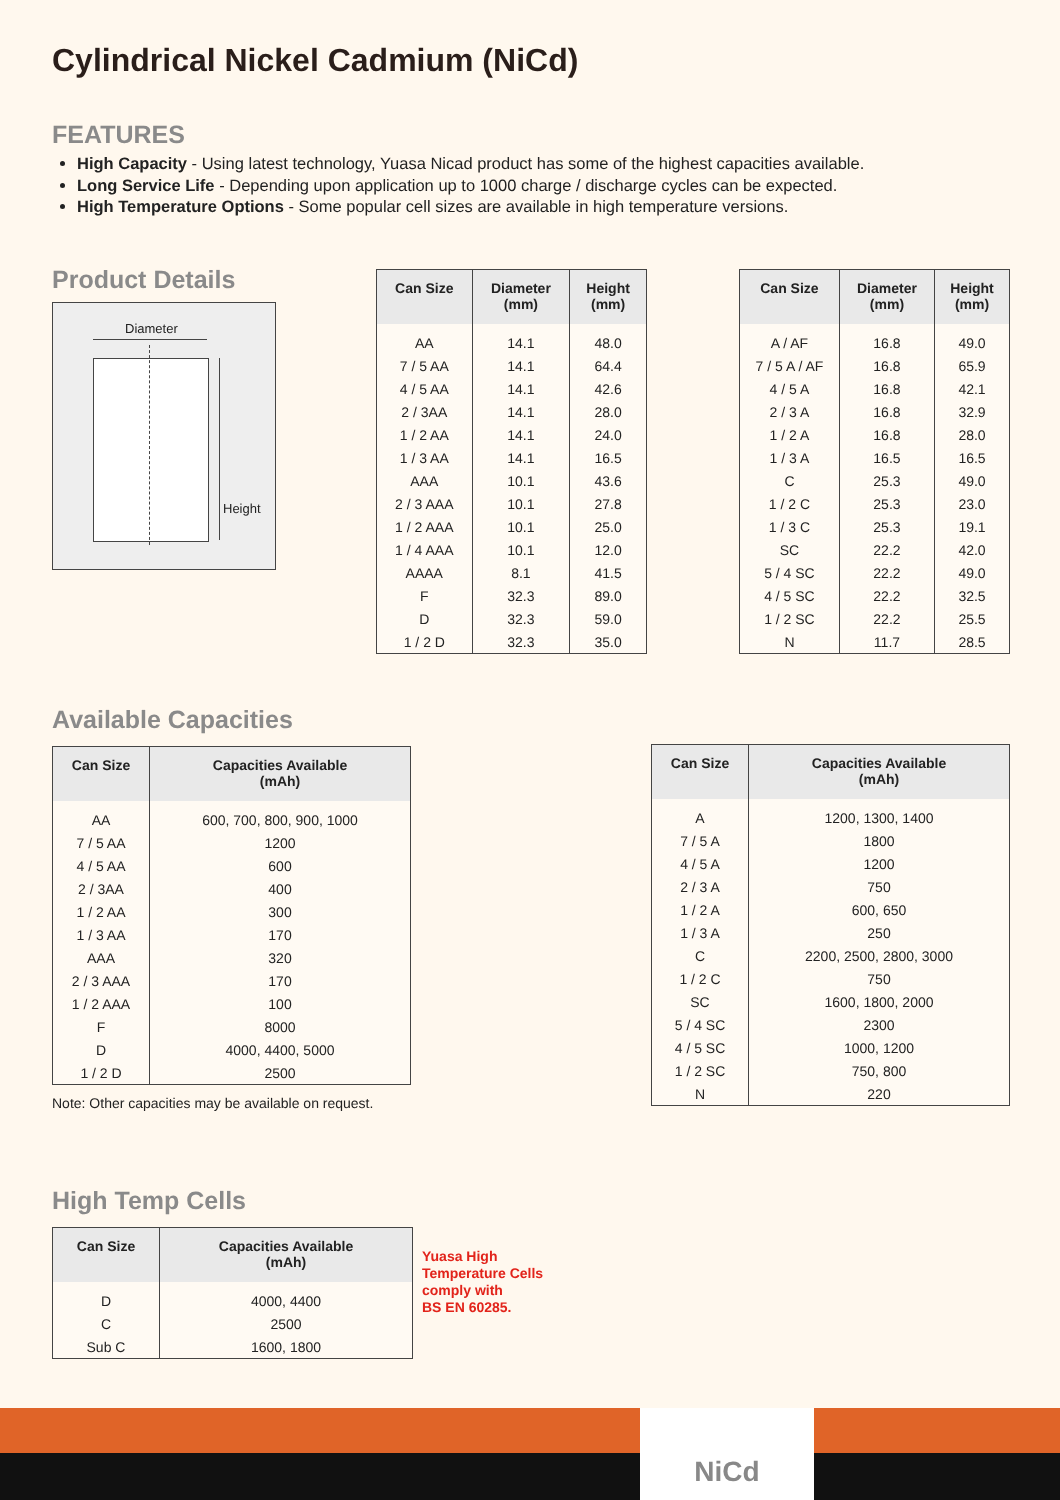Cylindrical Nickel Cadmium (NiCd)
FEATURES
High Capacity - Using latest technology, Yuasa Nicad product has some of the highest capacities available.
Long Service Life - Depending upon application up to 1000 charge / discharge cycles can be expected.
High Temperature Options - Some popular cell sizes are available in high temperature versions.
Product Details
Diameter
Height
| Can Size | Diameter (mm) | Height (mm) |
| --- | --- | --- |
| AA | 14.1 | 48.0 |
| 7 / 5 AA | 14.1 | 64.4 |
| 4 / 5 AA | 14.1 | 42.6 |
| 2 / 3AA | 14.1 | 28.0 |
| 1 / 2 AA | 14.1 | 24.0 |
| 1 / 3 AA | 14.1 | 16.5 |
| AAA | 10.1 | 43.6 |
| 2 / 3 AAA | 10.1 | 27.8 |
| 1 / 2 AAA | 10.1 | 25.0 |
| 1 / 4 AAA | 10.1 | 12.0 |
| AAAA | 8.1 | 41.5 |
| F | 32.3 | 89.0 |
| D | 32.3 | 59.0 |
| 1 / 2 D | 32.3 | 35.0 |
| Can Size | Diameter (mm) | Height (mm) |
| --- | --- | --- |
| A / AF | 16.8 | 49.0 |
| 7 / 5 A / AF | 16.8 | 65.9 |
| 4 / 5 A | 16.8 | 42.1 |
| 2 / 3 A | 16.8 | 32.9 |
| 1 / 2 A | 16.8 | 28.0 |
| 1 / 3 A | 16.5 | 16.5 |
| C | 25.3 | 49.0 |
| 1 / 2 C | 25.3 | 23.0 |
| 1 / 3 C | 25.3 | 19.1 |
| SC | 22.2 | 42.0 |
| 5 / 4 SC | 22.2 | 49.0 |
| 4 / 5 SC | 22.2 | 32.5 |
| 1 / 2 SC | 22.2 | 25.5 |
| N | 11.7 | 28.5 |
Available Capacities
| Can Size | Capacities Available (mAh) |
| --- | --- |
| AA | 600, 700, 800, 900, 1000 |
| 7 / 5 AA | 1200 |
| 4 / 5 AA | 600 |
| 2 / 3AA | 400 |
| 1 / 2 AA | 300 |
| 1 / 3 AA | 170 |
| AAA | 320 |
| 2 / 3 AAA | 170 |
| 1 / 2 AAA | 100 |
| F | 8000 |
| D | 4000, 4400, 5000 |
| 1 / 2 D | 2500 |
Note: Other capacities may be available on request.
| Can Size | Capacities Available (mAh) |
| --- | --- |
| A | 1200, 1300, 1400 |
| 7 / 5 A | 1800 |
| 4 / 5 A | 1200 |
| 2 / 3 A | 750 |
| 1 / 2 A | 600, 650 |
| 1 / 3 A | 250 |
| C | 2200, 2500, 2800, 3000 |
| 1 / 2 C | 750 |
| SC | 1600, 1800, 2000 |
| 5 / 4 SC | 2300 |
| 4 / 5 SC | 1000, 1200 |
| 1 / 2 SC | 750, 800 |
| N | 220 |
High Temp Cells
| Can Size | Capacities Available (mAh) |
| --- | --- |
| D | 4000, 4400 |
| C | 2500 |
| Sub C | 1600, 1800 |
Yuasa High
Temperature Cells
comply with
BS EN 60285.
NiCd